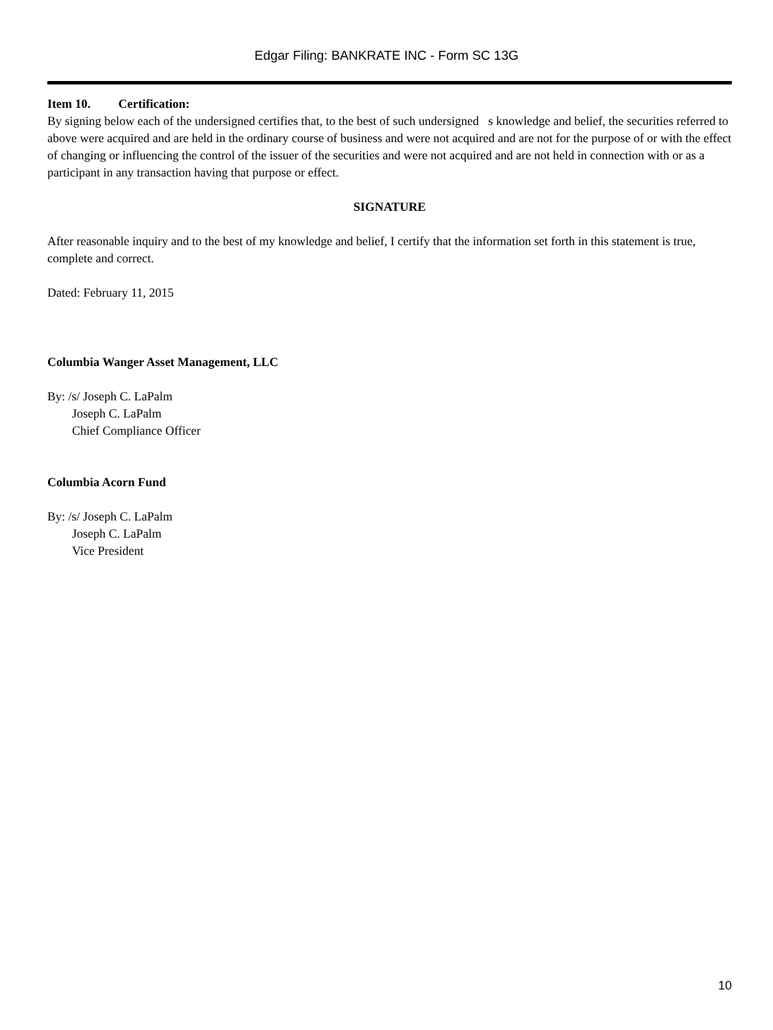Edgar Filing: BANKRATE INC - Form SC 13G
Item 10. Certification:
By signing below each of the undersigned certifies that, to the best of such undersigned s knowledge and belief, the securities referred to above were acquired and are held in the ordinary course of business and were not acquired and are not for the purpose of or with the effect of changing or influencing the control of the issuer of the securities and were not acquired and are not held in connection with or as a participant in any transaction having that purpose or effect.
SIGNATURE
After reasonable inquiry and to the best of my knowledge and belief, I certify that the information set forth in this statement is true, complete and correct.
Dated: February 11, 2015
Columbia Wanger Asset Management, LLC
By: /s/ Joseph C. LaPalm
Joseph C. LaPalm
Chief Compliance Officer
Columbia Acorn Fund
By: /s/ Joseph C. LaPalm
Joseph C. LaPalm
Vice President
10